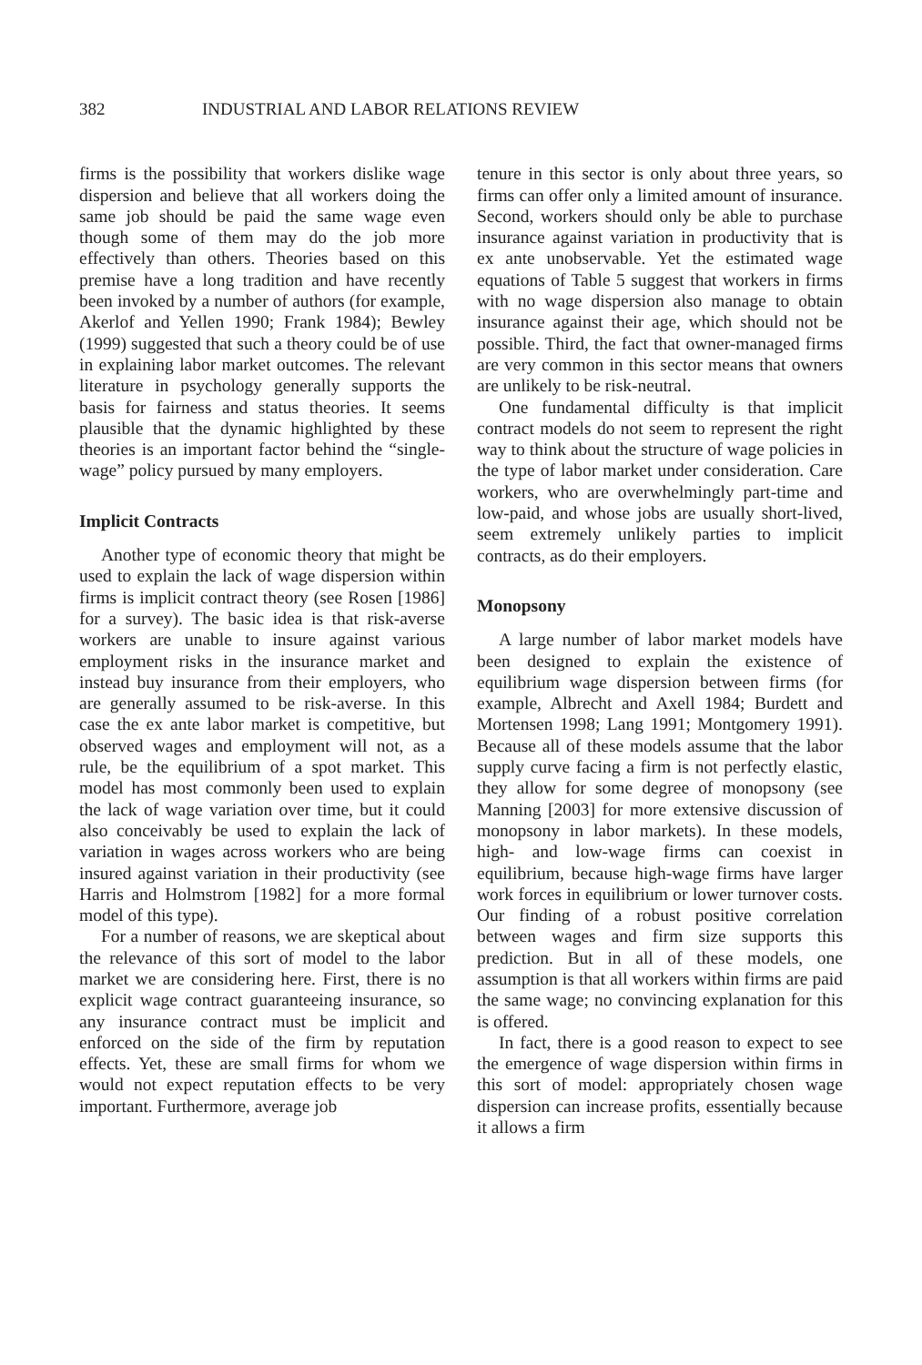382 INDUSTRIAL AND LABOR RELATIONS REVIEW
firms is the possibility that workers dislike wage dispersion and believe that all workers doing the same job should be paid the same wage even though some of them may do the job more effectively than others. Theories based on this premise have a long tradition and have recently been invoked by a number of authors (for example, Akerlof and Yellen 1990; Frank 1984); Bewley (1999) suggested that such a theory could be of use in explaining labor market outcomes. The relevant literature in psychology generally supports the basis for fairness and status theories. It seems plausible that the dynamic highlighted by these theories is an important factor behind the “single-wage” policy pursued by many employers.
Implicit Contracts
Another type of economic theory that might be used to explain the lack of wage dispersion within firms is implicit contract theory (see Rosen [1986] for a survey). The basic idea is that risk-averse workers are unable to insure against various employment risks in the insurance market and instead buy insurance from their employers, who are generally assumed to be risk-averse. In this case the ex ante labor market is competitive, but observed wages and employment will not, as a rule, be the equilibrium of a spot market. This model has most commonly been used to explain the lack of wage variation over time, but it could also conceivably be used to explain the lack of variation in wages across workers who are being insured against variation in their productivity (see Harris and Holmstrom [1982] for a more formal model of this type).
For a number of reasons, we are skeptical about the relevance of this sort of model to the labor market we are considering here. First, there is no explicit wage contract guaranteeing insurance, so any insurance contract must be implicit and enforced on the side of the firm by reputation effects. Yet, these are small firms for whom we would not expect reputation effects to be very important. Furthermore, average job
tenure in this sector is only about three years, so firms can offer only a limited amount of insurance. Second, workers should only be able to purchase insurance against variation in productivity that is ex ante unobservable. Yet the estimated wage equations of Table 5 suggest that workers in firms with no wage dispersion also manage to obtain insurance against their age, which should not be possible. Third, the fact that owner-managed firms are very common in this sector means that owners are unlikely to be risk-neutral.
One fundamental difficulty is that implicit contract models do not seem to represent the right way to think about the structure of wage policies in the type of labor market under consideration. Care workers, who are overwhelmingly part-time and low-paid, and whose jobs are usually short-lived, seem extremely unlikely parties to implicit contracts, as do their employers.
Monopsony
A large number of labor market models have been designed to explain the existence of equilibrium wage dispersion between firms (for example, Albrecht and Axell 1984; Burdett and Mortensen 1998; Lang 1991; Montgomery 1991). Because all of these models assume that the labor supply curve facing a firm is not perfectly elastic, they allow for some degree of monopsony (see Manning [2003] for more extensive discussion of monopsony in labor markets). In these models, high- and low-wage firms can coexist in equilibrium, because high-wage firms have larger work forces in equilibrium or lower turnover costs. Our finding of a robust positive correlation between wages and firm size supports this prediction. But in all of these models, one assumption is that all workers within firms are paid the same wage; no convincing explanation for this is offered.
In fact, there is a good reason to expect to see the emergence of wage dispersion within firms in this sort of model: appropriately chosen wage dispersion can increase profits, essentially because it allows a firm